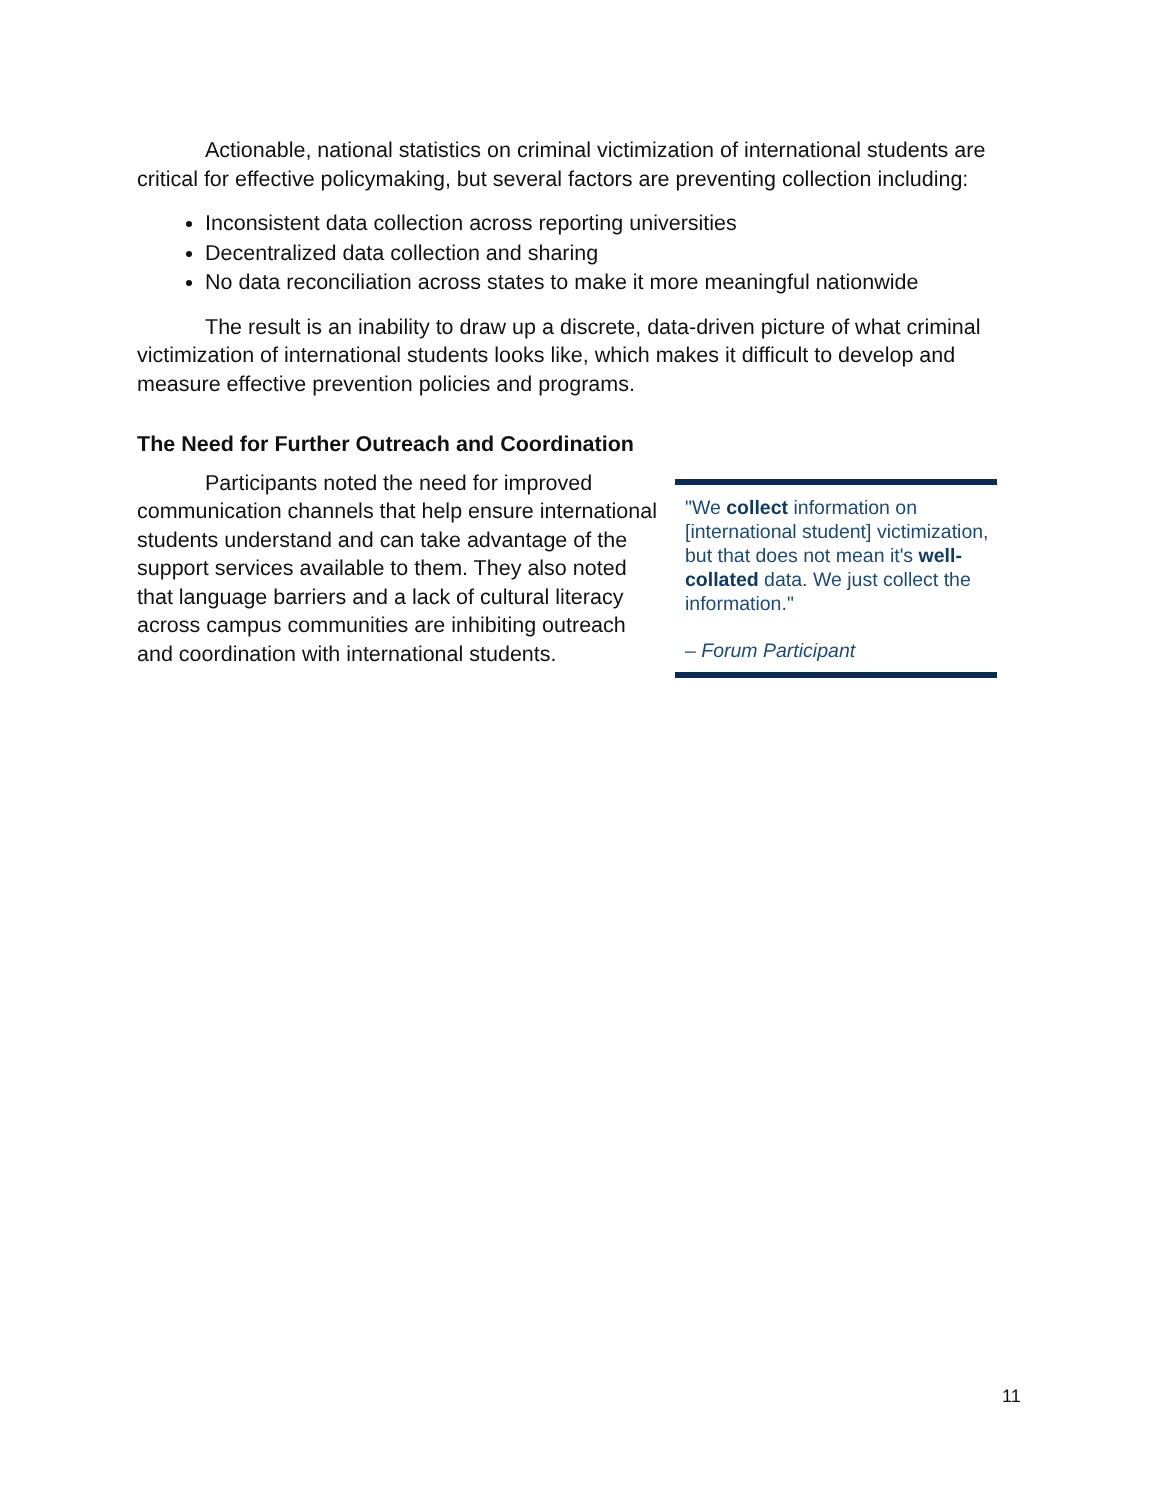Actionable, national statistics on criminal victimization of international students are critical for effective policymaking, but several factors are preventing collection including:
Inconsistent data collection across reporting universities
Decentralized data collection and sharing
No data reconciliation across states to make it more meaningful nationwide
The result is an inability to draw up a discrete, data-driven picture of what criminal victimization of international students looks like, which makes it difficult to develop and measure effective prevention policies and programs.
The Need for Further Outreach and Coordination
Participants noted the need for improved communication channels that help ensure international students understand and can take advantage of the support services available to them. They also noted that language barriers and a lack of cultural literacy across campus communities are inhibiting outreach and coordination with international students.
"We collect information on [international student] victimization, but that does not mean it's well-collated data. We just collect the information."
– Forum Participant
11